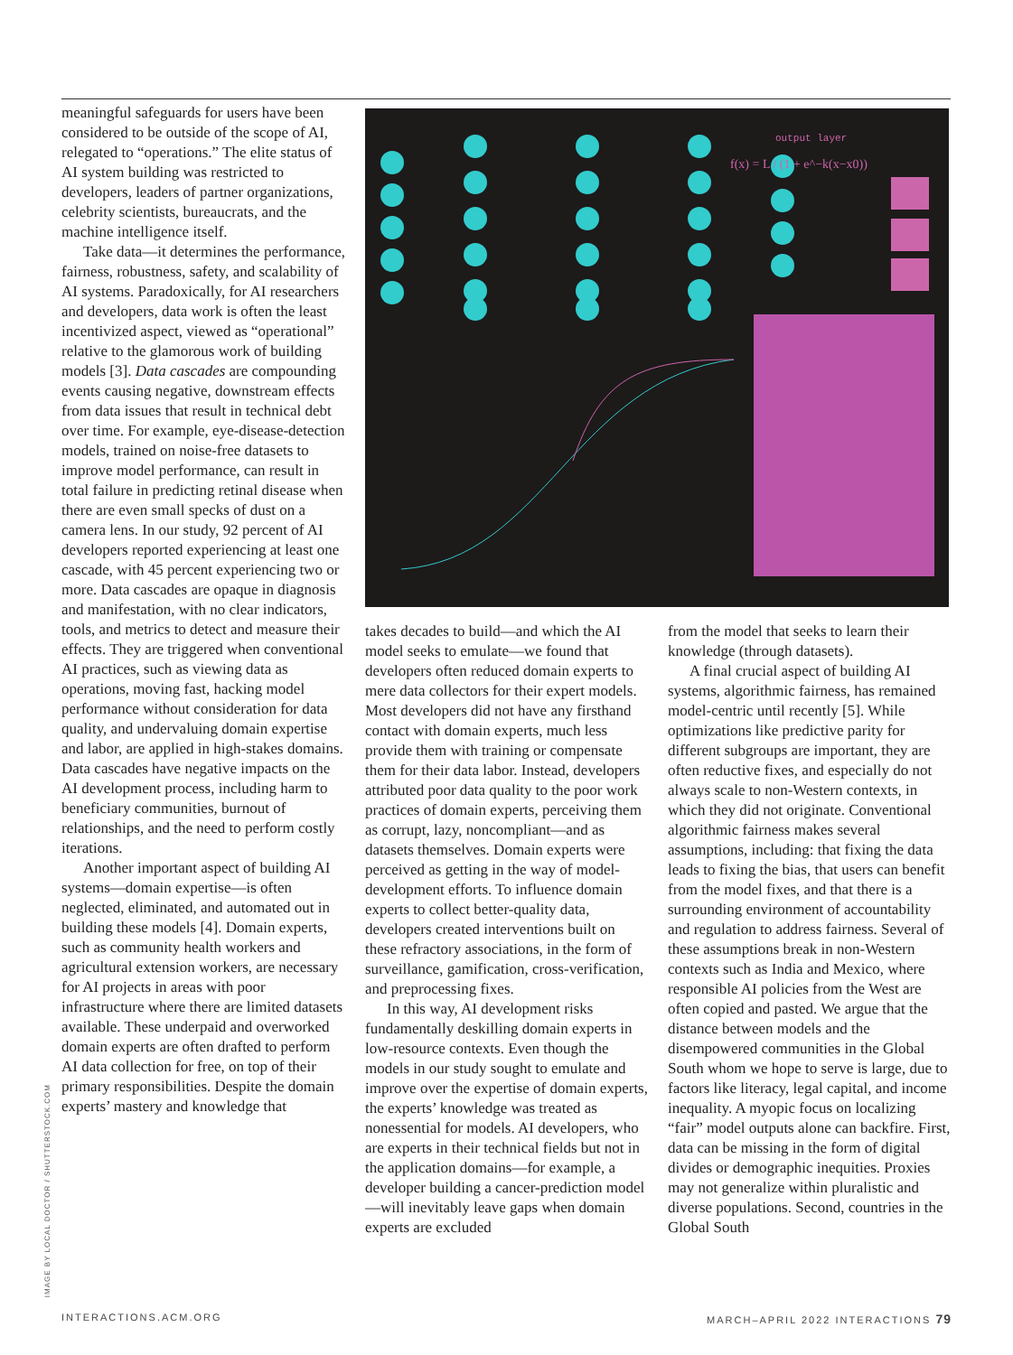meaningful safeguards for users have been considered to be outside of the scope of AI, relegated to “operations.” The elite status of AI system building was restricted to developers, leaders of partner organizations, celebrity scientists, bureaucrats, and the machine intelligence itself.
Take data—it determines the performance, fairness, robustness, safety, and scalability of AI systems. Paradoxically, for AI researchers and developers, data work is often the least incentivized aspect, viewed as “operational” relative to the glamorous work of building models [3]. Data cascades are compounding events causing negative, downstream effects from data issues that result in technical debt over time. For example, eye-disease-detection models, trained on noise-free datasets to improve model performance, can result in total failure in predicting retinal disease when there are even small specks of dust on a camera lens. In our study, 92 percent of AI developers reported experiencing at least one cascade, with 45 percent experiencing two or more. Data cascades are opaque in diagnosis and manifestation, with no clear indicators, tools, and metrics to detect and measure their effects. They are triggered when conventional AI practices, such as viewing data as operations, moving fast, hacking model performance without consideration for data quality, and undervaluing domain expertise and labor, are applied in high-stakes domains. Data cascades have negative impacts on the AI development process, including harm to beneficiary communities, burnout of relationships, and the need to perform costly iterations.
Another important aspect of building AI systems—domain expertise—is often neglected, eliminated, and automated out in building these models [4]. Domain experts, such as community health workers and agricultural extension workers, are necessary for AI projects in areas with poor infrastructure where there are limited datasets available. These underpaid and overworked domain experts are often drafted to perform AI data collection for free, on top of their primary responsibilities. Despite the domain experts’ mastery and knowledge that
IMAGE BY LOCAL DOCTOR / SHUTTERSTOCK.COM
output layer
f(x) = L / (1 + e^−k(x−x0))
takes decades to build—and which the AI model seeks to emulate—we found that developers often reduced domain experts to mere data collectors for their expert models. Most developers did not have any firsthand contact with domain experts, much less provide them with training or compensate them for their data labor. Instead, developers attributed poor data quality to the poor work practices of domain experts, perceiving them as corrupt, lazy, noncompliant—and as datasets themselves. Domain experts were perceived as getting in the way of model-development efforts. To influence domain experts to collect better-quality data, developers created interventions built on these refractory associations, in the form of surveillance, gamification, cross-verification, and preprocessing fixes.
In this way, AI development risks fundamentally deskilling domain experts in low-resource contexts. Even though the models in our study sought to emulate and improve over the expertise of domain experts, the experts’ knowledge was treated as nonessential for models. AI developers, who are experts in their technical fields but not in the application domains—for example, a developer building a cancer-prediction model—will inevitably leave gaps when domain experts are excluded
from the model that seeks to learn their knowledge (through datasets).
A final crucial aspect of building AI systems, algorithmic fairness, has remained model-centric until recently [5]. While optimizations like predictive parity for different subgroups are important, they are often reductive fixes, and especially do not always scale to non-Western contexts, in which they did not originate. Conventional algorithmic fairness makes several assumptions, including: that fixing the data leads to fixing the bias, that users can benefit from the model fixes, and that there is a surrounding environment of accountability and regulation to address fairness. Several of these assumptions break in non-Western contexts such as India and Mexico, where responsible AI policies from the West are often copied and pasted. We argue that the distance between models and the disempowered communities in the Global South whom we hope to serve is large, due to factors like literacy, legal capital, and income inequality. A myopic focus on localizing “fair” model outputs alone can backfire. First, data can be missing in the form of digital divides or demographic inequities. Proxies may not generalize within pluralistic and diverse populations. Second, countries in the Global South
INTERACTIONS.ACM.ORG
MARCH–APRIL 2022 INTERACTIONS 79